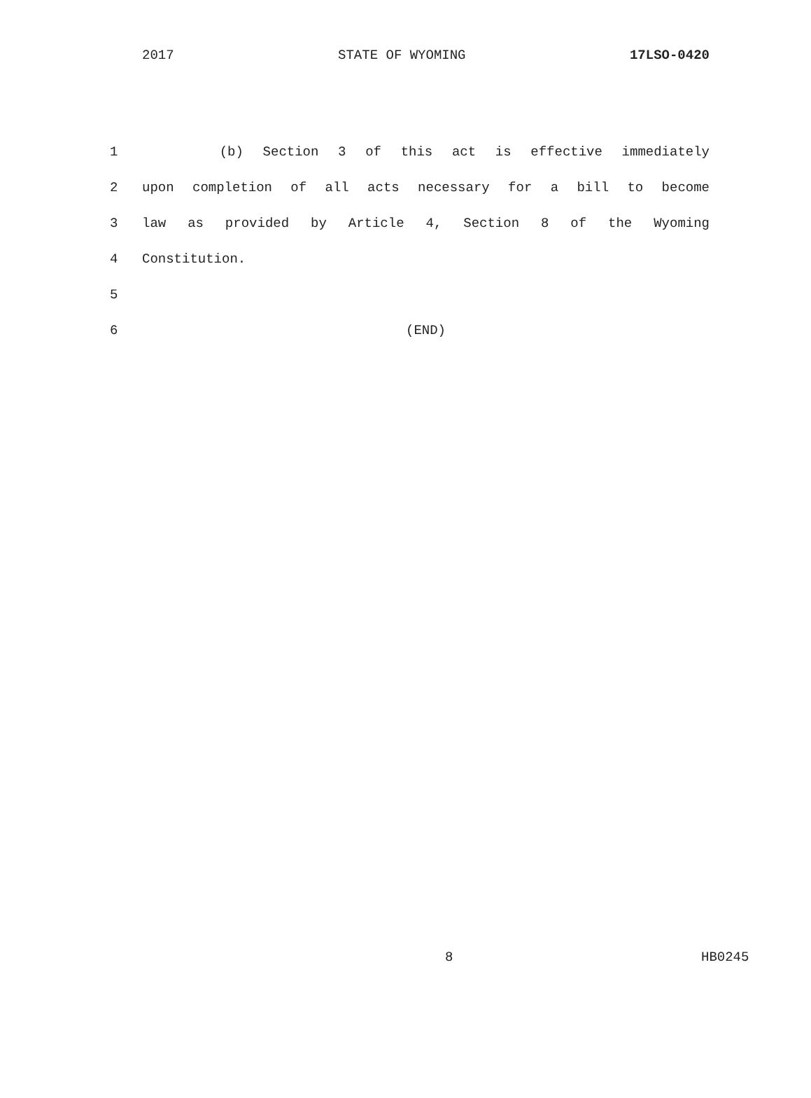2017 STATE OF WYOMING 17LSO-0420
1 (b) Section 3 of this act is effective immediately
2 upon completion of all acts necessary for a bill to become
3 law as provided by Article 4, Section 8 of the Wyoming
4 Constitution.
5
6 (END)
8 HB0245